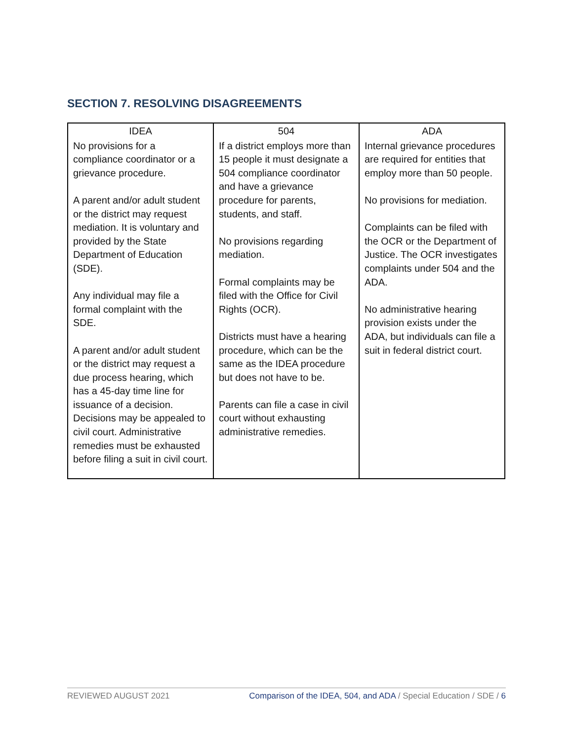SECTION 7. RESOLVING DISAGREEMENTS
| IDEA | 504 | ADA |
| --- | --- | --- |
| No provisions for a compliance coordinator or a grievance procedure. A parent and/or adult student or the district may request mediation. It is voluntary and provided by the State Department of Education (SDE). Any individual may file a formal complaint with the SDE. A parent and/or adult student or the district may request a due process hearing, which has a 45-day time line for issuance of a decision. Decisions may be appealed to civil court. Administrative remedies must be exhausted before filing a suit in civil court. | If a district employs more than 15 people it must designate a 504 compliance coordinator and have a grievance procedure for parents, students, and staff. No provisions regarding mediation. Formal complaints may be filed with the Office for Civil Rights (OCR). Districts must have a hearing procedure, which can be the same as the IDEA procedure but does not have to be. Parents can file a case in civil court without exhausting administrative remedies. | Internal grievance procedures are required for entities that employ more than 50 people. No provisions for mediation. Complaints can be filed with the OCR or the Department of Justice. The OCR investigates complaints under 504 and the ADA. No administrative hearing provision exists under the ADA, but individuals can file a suit in federal district court. |
REVIEWED AUGUST 2021 Comparison of the IDEA, 504, and ADA / Special Education / SDE / 6